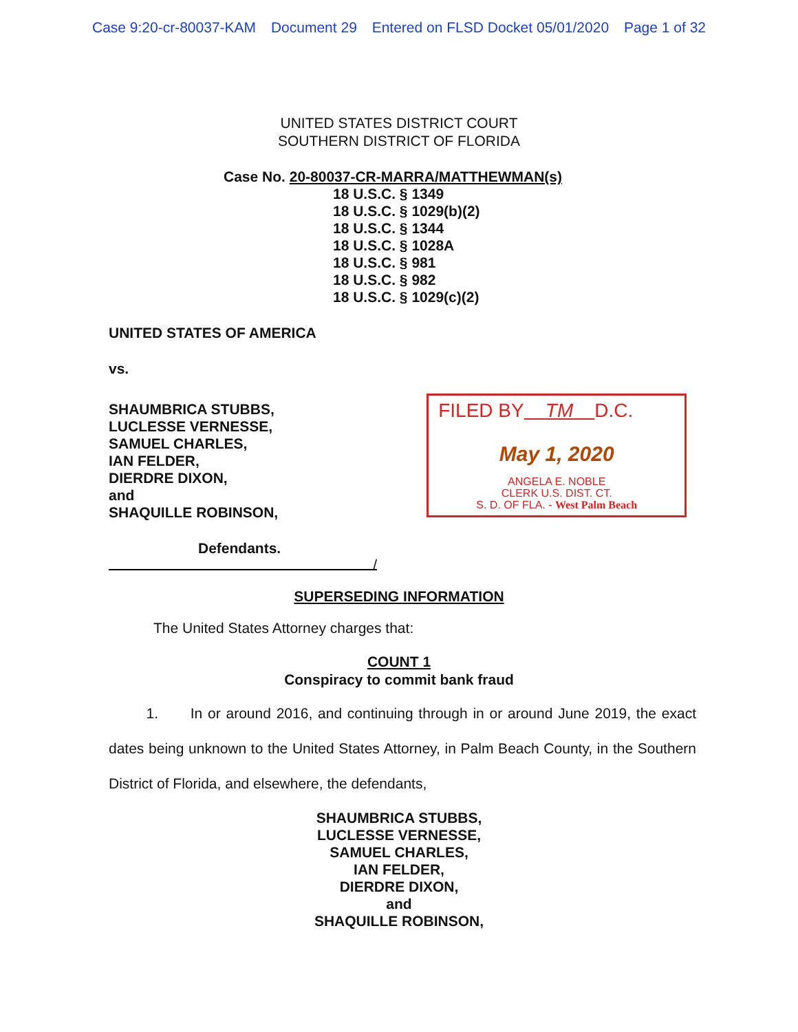Case 9:20-cr-80037-KAM Document 29 Entered on FLSD Docket 05/01/2020 Page 1 of 32
UNITED STATES DISTRICT COURT
SOUTHERN DISTRICT OF FLORIDA
Case No. 20-80037-CR-MARRA/MATTHEWMAN(s)
18 U.S.C. § 1349
18 U.S.C. § 1029(b)(2)
18 U.S.C. § 1344
18 U.S.C. § 1028A
18 U.S.C. § 981
18 U.S.C. § 982
18 U.S.C. § 1029(c)(2)
UNITED STATES OF AMERICA
vs.
SHAUMBRICA STUBBS,
LUCLESSE VERNESSE,
SAMUEL CHARLES,
IAN FELDER,
DIERDRE DIXON,
and
SHAQUILLE ROBINSON,
FILED BY TM D.C.
May 1, 2020
ANGELA E. NOBLE
CLERK U.S. DIST. CT.
S. D. OF FLA. - West Palm Beach
Defendants.
/
SUPERSEDING INFORMATION
The United States Attorney charges that:
COUNT 1
Conspiracy to commit bank fraud
1. In or around 2016, and continuing through in or around June 2019, the exact dates being unknown to the United States Attorney, in Palm Beach County, in the Southern District of Florida, and elsewhere, the defendants,
SHAUMBRICA STUBBS,
LUCLESSE VERNESSE,
SAMUEL CHARLES,
IAN FELDER,
DIERDRE DIXON,
and
SHAQUILLE ROBINSON,